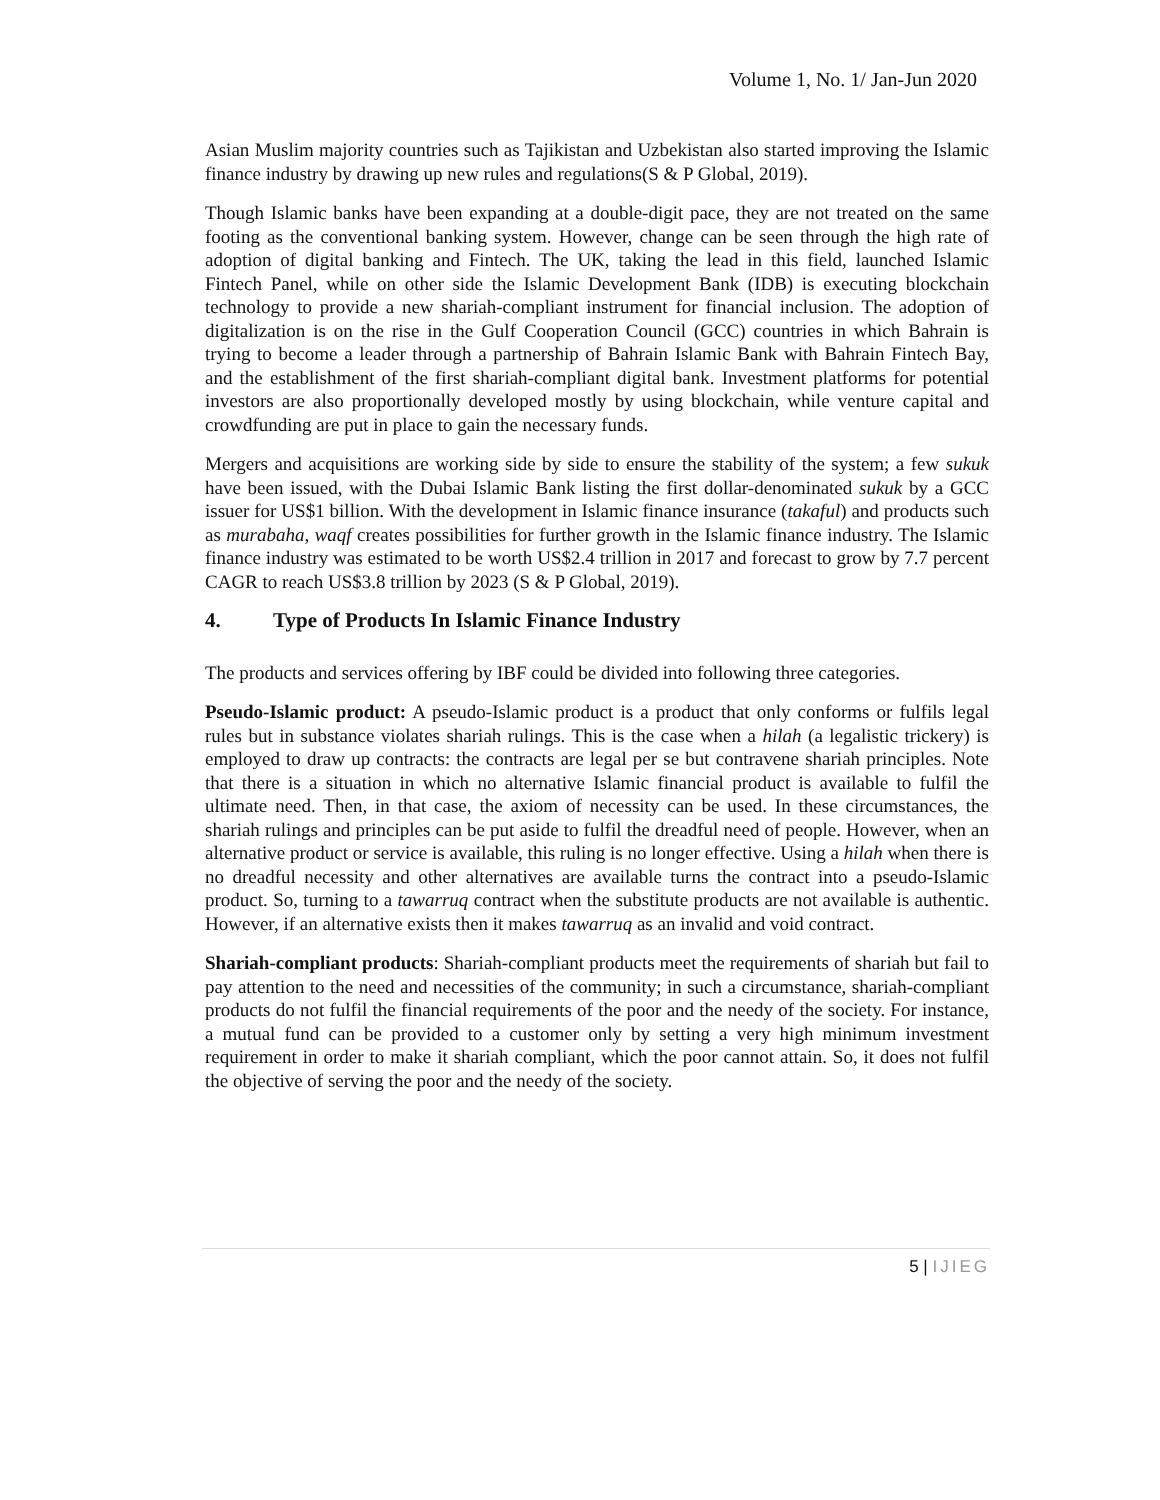Volume 1, No. 1/ Jan-Jun 2020
Asian Muslim majority countries such as Tajikistan and Uzbekistan also started improving the Islamic finance industry by drawing up new rules and regulations(S & P Global, 2019).
Though Islamic banks have been expanding at a double-digit pace, they are not treated on the same footing as the conventional banking system. However, change can be seen through the high rate of adoption of digital banking and Fintech. The UK, taking the lead in this field, launched Islamic Fintech Panel, while on other side the Islamic Development Bank (IDB) is executing blockchain technology to provide a new shariah-compliant instrument for financial inclusion. The adoption of digitalization is on the rise in the Gulf Cooperation Council (GCC) countries in which Bahrain is trying to become a leader through a partnership of Bahrain Islamic Bank with Bahrain Fintech Bay, and the establishment of the first shariah-compliant digital bank. Investment platforms for potential investors are also proportionally developed mostly by using blockchain, while venture capital and crowdfunding are put in place to gain the necessary funds.
Mergers and acquisitions are working side by side to ensure the stability of the system; a few sukuk have been issued, with the Dubai Islamic Bank listing the first dollar-denominated sukuk by a GCC issuer for US$1 billion. With the development in Islamic finance insurance (takaful) and products such as murabaha, waqf creates possibilities for further growth in the Islamic finance industry. The Islamic finance industry was estimated to be worth US$2.4 trillion in 2017 and forecast to grow by 7.7 percent CAGR to reach US$3.8 trillion by 2023 (S & P Global, 2019).
4. Type of Products In Islamic Finance Industry
The products and services offering by IBF could be divided into following three categories.
Pseudo-Islamic product: A pseudo-Islamic product is a product that only conforms or fulfils legal rules but in substance violates shariah rulings. This is the case when a hilah (a legalistic trickery) is employed to draw up contracts: the contracts are legal per se but contravene shariah principles. Note that there is a situation in which no alternative Islamic financial product is available to fulfil the ultimate need. Then, in that case, the axiom of necessity can be used. In these circumstances, the shariah rulings and principles can be put aside to fulfil the dreadful need of people. However, when an alternative product or service is available, this ruling is no longer effective. Using a hilah when there is no dreadful necessity and other alternatives are available turns the contract into a pseudo-Islamic product. So, turning to a tawarruq contract when the substitute products are not available is authentic. However, if an alternative exists then it makes tawarruq as an invalid and void contract.
Shariah-compliant products: Shariah-compliant products meet the requirements of shariah but fail to pay attention to the need and necessities of the community; in such a circumstance, shariah-compliant products do not fulfil the financial requirements of the poor and the needy of the society. For instance, a mutual fund can be provided to a customer only by setting a very high minimum investment requirement in order to make it shariah compliant, which the poor cannot attain. So, it does not fulfil the objective of serving the poor and the needy of the society.
5 | IJIEG